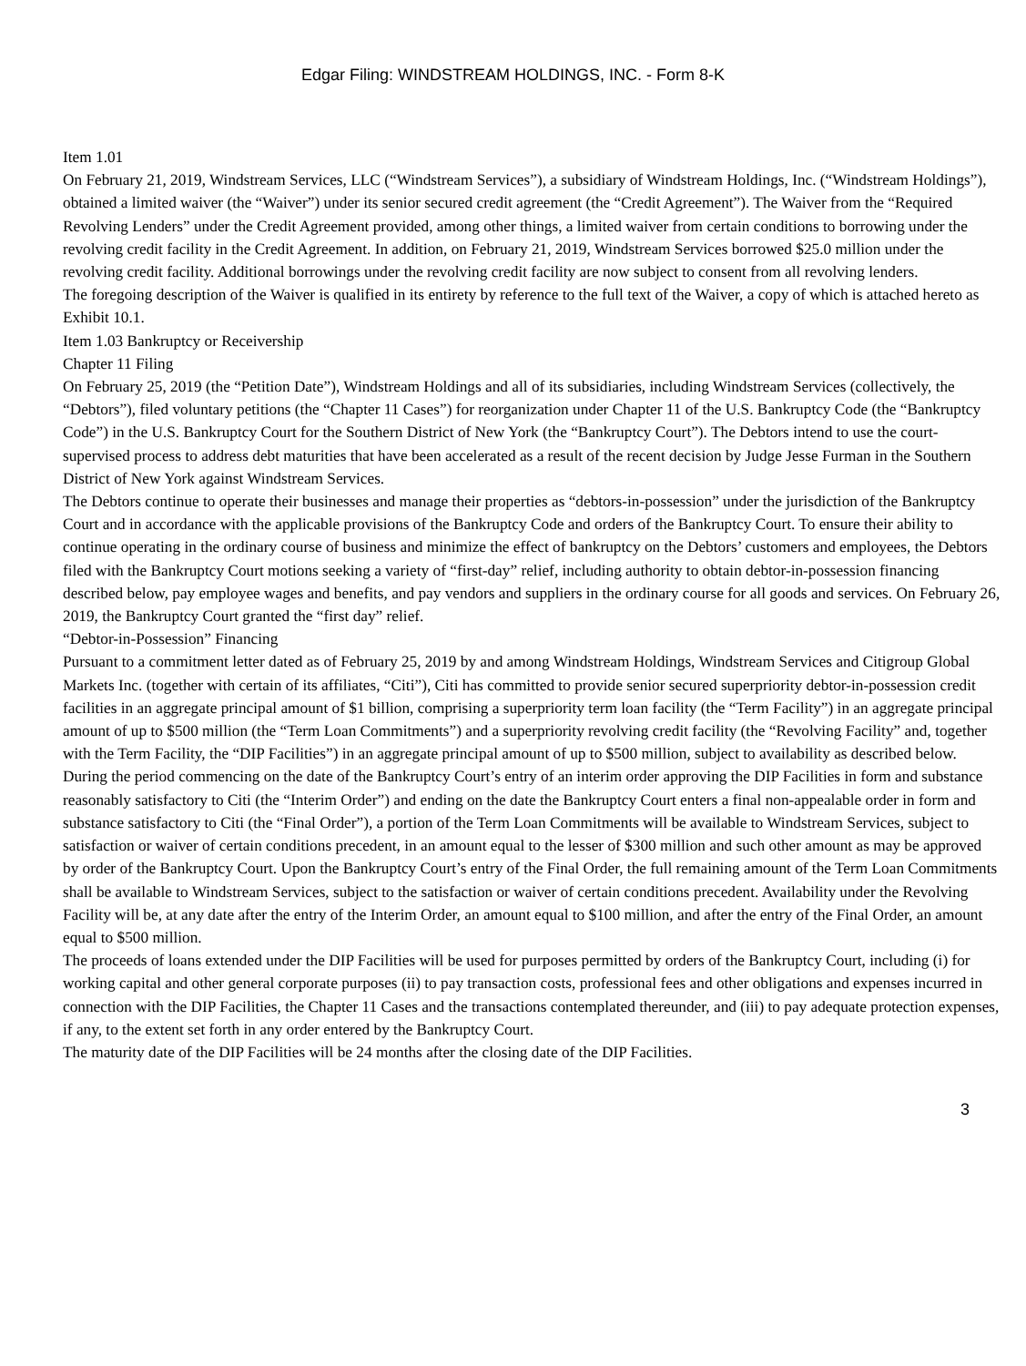Edgar Filing: WINDSTREAM HOLDINGS, INC. - Form 8-K
Item 1.01
On February 21, 2019, Windstream Services, LLC (“Windstream Services”), a subsidiary of Windstream Holdings, Inc. (“Windstream Holdings”), obtained a limited waiver (the “Waiver”) under its senior secured credit agreement (the “Credit Agreement”). The Waiver from the “Required Revolving Lenders” under the Credit Agreement provided, among other things, a limited waiver from certain conditions to borrowing under the revolving credit facility in the Credit Agreement. In addition, on February 21, 2019, Windstream Services borrowed $25.0 million under the revolving credit facility. Additional borrowings under the revolving credit facility are now subject to consent from all revolving lenders.
The foregoing description of the Waiver is qualified in its entirety by reference to the full text of the Waiver, a copy of which is attached hereto as Exhibit 10.1.
Item 1.03 Bankruptcy or Receivership
Chapter 11 Filing
On February 25, 2019 (the “Petition Date”), Windstream Holdings and all of its subsidiaries, including Windstream Services (collectively, the “Debtors”), filed voluntary petitions (the “Chapter 11 Cases”) for reorganization under Chapter 11 of the U.S. Bankruptcy Code (the “Bankruptcy Code”) in the U.S. Bankruptcy Court for the Southern District of New York (the “Bankruptcy Court”). The Debtors intend to use the court-supervised process to address debt maturities that have been accelerated as a result of the recent decision by Judge Jesse Furman in the Southern District of New York against Windstream Services.
The Debtors continue to operate their businesses and manage their properties as “debtors-in-possession” under the jurisdiction of the Bankruptcy Court and in accordance with the applicable provisions of the Bankruptcy Code and orders of the Bankruptcy Court. To ensure their ability to continue operating in the ordinary course of business and minimize the effect of bankruptcy on the Debtors’ customers and employees, the Debtors filed with the Bankruptcy Court motions seeking a variety of “first-day” relief, including authority to obtain debtor-in-possession financing described below, pay employee wages and benefits, and pay vendors and suppliers in the ordinary course for all goods and services. On February 26, 2019, the Bankruptcy Court granted the “first day” relief.
“Debtor-in-Possession” Financing
Pursuant to a commitment letter dated as of February 25, 2019 by and among Windstream Holdings, Windstream Services and Citigroup Global Markets Inc. (together with certain of its affiliates, “Citi”), Citi has committed to provide senior secured superpriority debtor-in-possession credit facilities in an aggregate principal amount of $1 billion, comprising a superpriority term loan facility (the “Term Facility”) in an aggregate principal amount of up to $500 million (the “Term Loan Commitments”) and a superpriority revolving credit facility (the “Revolving Facility” and, together with the Term Facility, the “DIP Facilities”) in an aggregate principal amount of up to $500 million, subject to availability as described below.
During the period commencing on the date of the Bankruptcy Court’s entry of an interim order approving the DIP Facilities in form and substance reasonably satisfactory to Citi (the “Interim Order”) and ending on the date the Bankruptcy Court enters a final non-appealable order in form and substance satisfactory to Citi (the “Final Order”), a portion of the Term Loan Commitments will be available to Windstream Services, subject to satisfaction or waiver of certain conditions precedent, in an amount equal to the lesser of $300 million and such other amount as may be approved by order of the Bankruptcy Court. Upon the Bankruptcy Court’s entry of the Final Order, the full remaining amount of the Term Loan Commitments shall be available to Windstream Services, subject to the satisfaction or waiver of certain conditions precedent. Availability under the Revolving Facility will be, at any date after the entry of the Interim Order, an amount equal to $100 million, and after the entry of the Final Order, an amount equal to $500 million.
The proceeds of loans extended under the DIP Facilities will be used for purposes permitted by orders of the Bankruptcy Court, including (i) for working capital and other general corporate purposes (ii) to pay transaction costs, professional fees and other obligations and expenses incurred in connection with the DIP Facilities, the Chapter 11 Cases and the transactions contemplated thereunder, and (iii) to pay adequate protection expenses, if any, to the extent set forth in any order entered by the Bankruptcy Court.
The maturity date of the DIP Facilities will be 24 months after the closing date of the DIP Facilities.
3